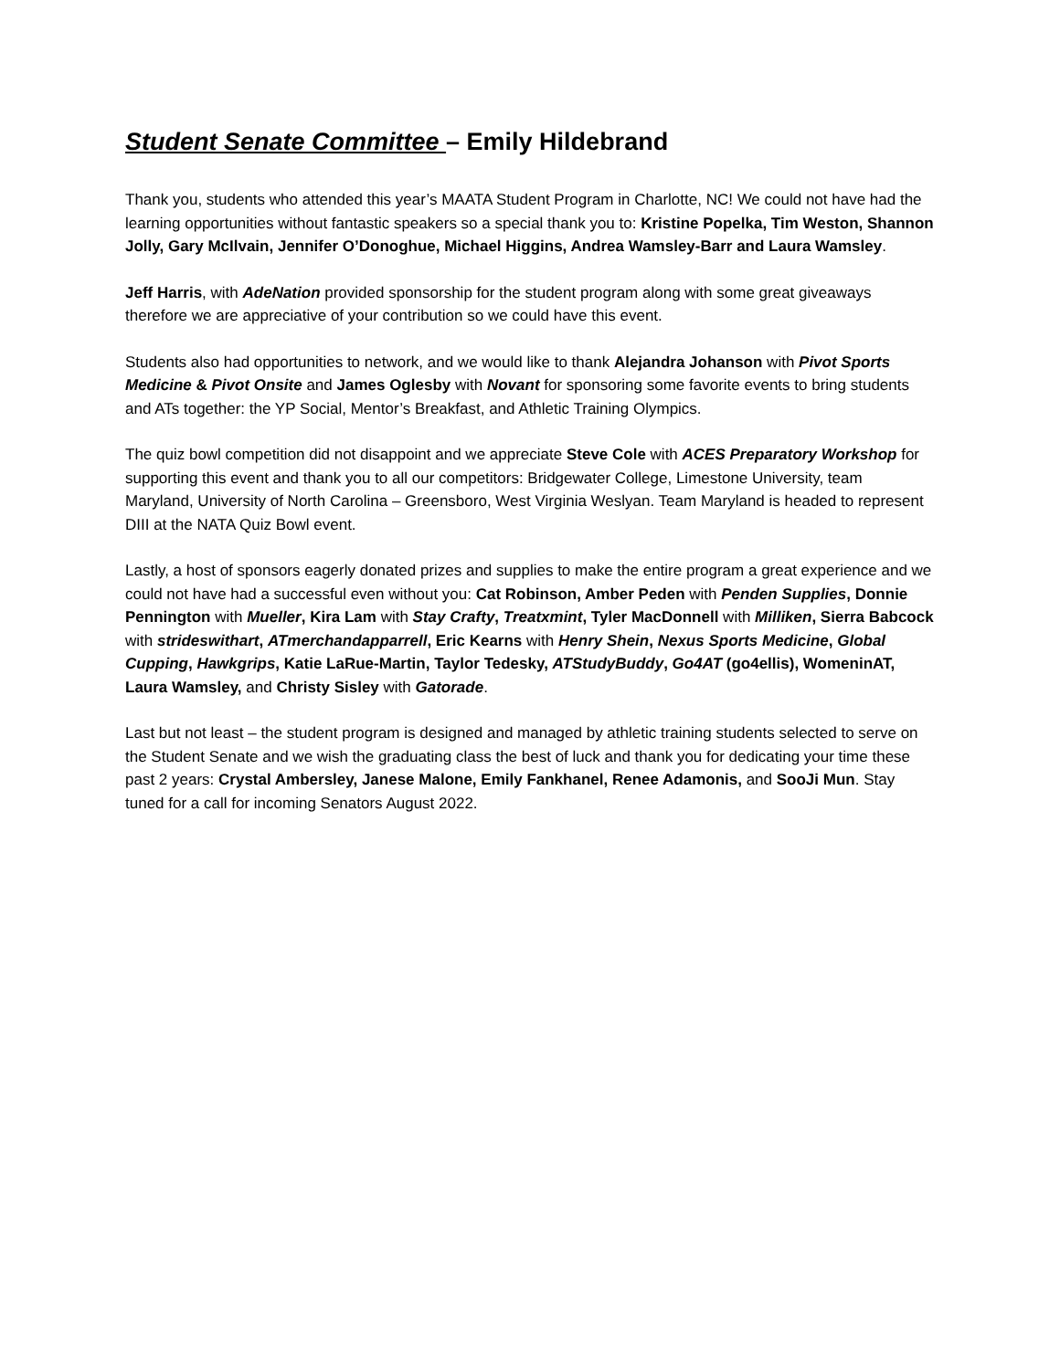Student Senate Committee – Emily Hildebrand
Thank you, students who attended this year’s MAATA Student Program in Charlotte, NC! We could not have had the learning opportunities without fantastic speakers so a special thank you to: Kristine Popelka, Tim Weston, Shannon Jolly, Gary McIlvain, Jennifer O’Donoghue, Michael Higgins, Andrea Wamsley-Barr and Laura Wamsley.
Jeff Harris, with AdeNation provided sponsorship for the student program along with some great giveaways therefore we are appreciative of your contribution so we could have this event.
Students also had opportunities to network, and we would like to thank Alejandra Johanson with Pivot Sports Medicine & Pivot Onsite and James Oglesby with Novant for sponsoring some favorite events to bring students and ATs together: the YP Social, Mentor’s Breakfast, and Athletic Training Olympics.
The quiz bowl competition did not disappoint and we appreciate Steve Cole with ACES Preparatory Workshop for supporting this event and thank you to all our competitors: Bridgewater College, Limestone University, team Maryland, University of North Carolina – Greensboro, West Virginia Weslyan. Team Maryland is headed to represent DIII at the NATA Quiz Bowl event.
Lastly, a host of sponsors eagerly donated prizes and supplies to make the entire program a great experience and we could not have had a successful even without you: Cat Robinson, Amber Peden with Penden Supplies, Donnie Pennington with Mueller, Kira Lam with Stay Crafty, Treatxmint, Tyler MacDonnell with Milliken, Sierra Babcock with strideswithart, ATmerchandapparrell, Eric Kearns with Henry Shein, Nexus Sports Medicine, Global Cupping, Hawkgrips, Katie LaRue-Martin, Taylor Tedesky, ATStudyBuddy, Go4AT (go4ellis), WomeninAT, Laura Wamsley, and Christy Sisley with Gatorade.
Last but not least – the student program is designed and managed by athletic training students selected to serve on the Student Senate and we wish the graduating class the best of luck and thank you for dedicating your time these past 2 years: Crystal Ambersley, Janese Malone, Emily Fankhanel, Renee Adamonis, and SooJi Mun. Stay tuned for a call for incoming Senators August 2022.